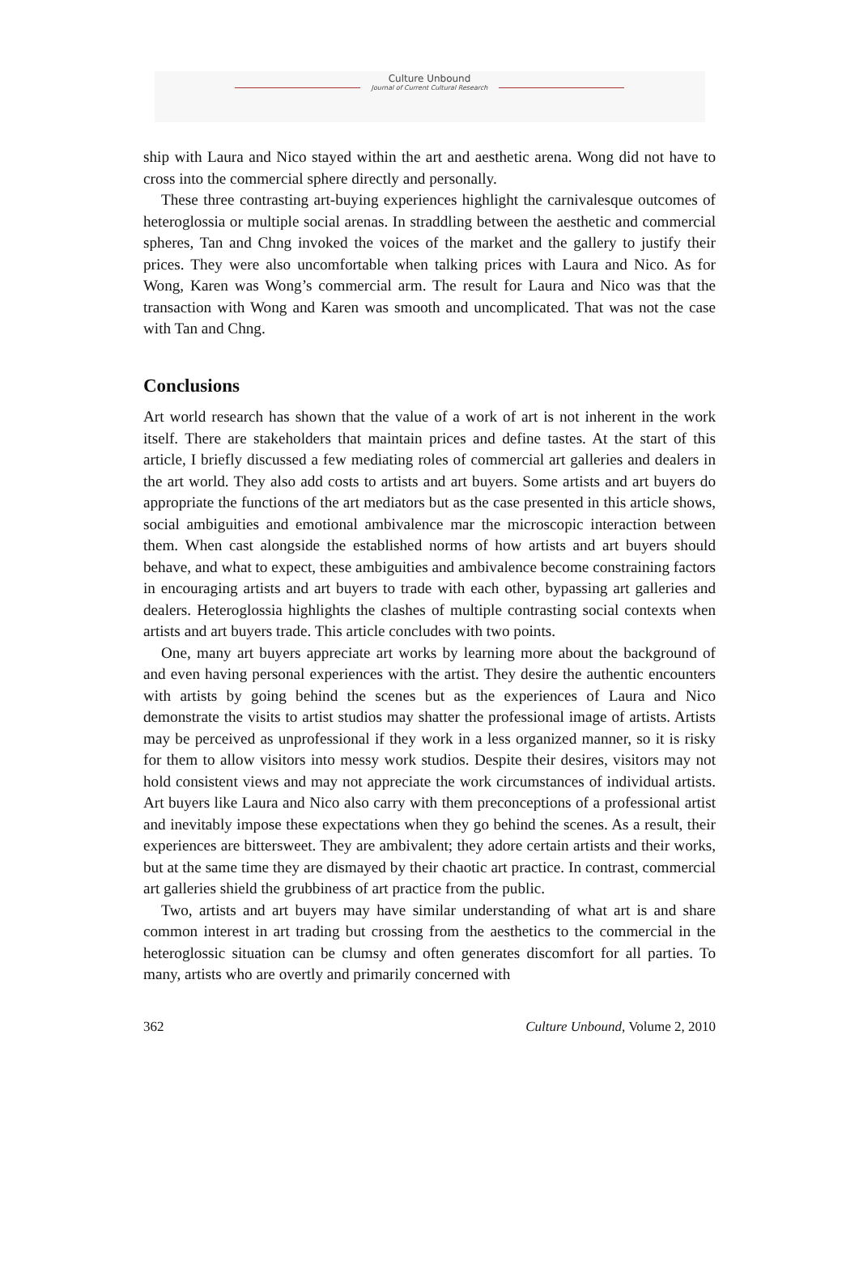Culture Unbound
Journal of Current Cultural Research
ship with Laura and Nico stayed within the art and aesthetic arena. Wong did not have to cross into the commercial sphere directly and personally.
These three contrasting art-buying experiences highlight the carnivalesque outcomes of heteroglossia or multiple social arenas. In straddling between the aesthetic and commercial spheres, Tan and Chng invoked the voices of the market and the gallery to justify their prices. They were also uncomfortable when talking prices with Laura and Nico. As for Wong, Karen was Wong’s commercial arm. The result for Laura and Nico was that the transaction with Wong and Karen was smooth and uncomplicated. That was not the case with Tan and Chng.
Conclusions
Art world research has shown that the value of a work of art is not inherent in the work itself. There are stakeholders that maintain prices and define tastes. At the start of this article, I briefly discussed a few mediating roles of commercial art galleries and dealers in the art world. They also add costs to artists and art buyers. Some artists and art buyers do appropriate the functions of the art mediators but as the case presented in this article shows, social ambiguities and emotional ambivalence mar the microscopic interaction between them. When cast alongside the established norms of how artists and art buyers should behave, and what to expect, these ambiguities and ambivalence become constraining factors in encouraging artists and art buyers to trade with each other, bypassing art galleries and dealers. Heteroglossia highlights the clashes of multiple contrasting social contexts when artists and art buyers trade. This article concludes with two points.
One, many art buyers appreciate art works by learning more about the background of and even having personal experiences with the artist. They desire the authentic encounters with artists by going behind the scenes but as the experiences of Laura and Nico demonstrate the visits to artist studios may shatter the professional image of artists. Artists may be perceived as unprofessional if they work in a less organized manner, so it is risky for them to allow visitors into messy work studios. Despite their desires, visitors may not hold consistent views and may not appreciate the work circumstances of individual artists. Art buyers like Laura and Nico also carry with them preconceptions of a professional artist and inevitably impose these expectations when they go behind the scenes. As a result, their experiences are bittersweet. They are ambivalent; they adore certain artists and their works, but at the same time they are dismayed by their chaotic art practice. In contrast, commercial art galleries shield the grubbiness of art practice from the public.
Two, artists and art buyers may have similar understanding of what art is and share common interest in art trading but crossing from the aesthetics to the commercial in the heteroglossic situation can be clumsy and often generates discomfort for all parties. To many, artists who are overtly and primarily concerned with
362 Culture Unbound, Volume 2, 2010